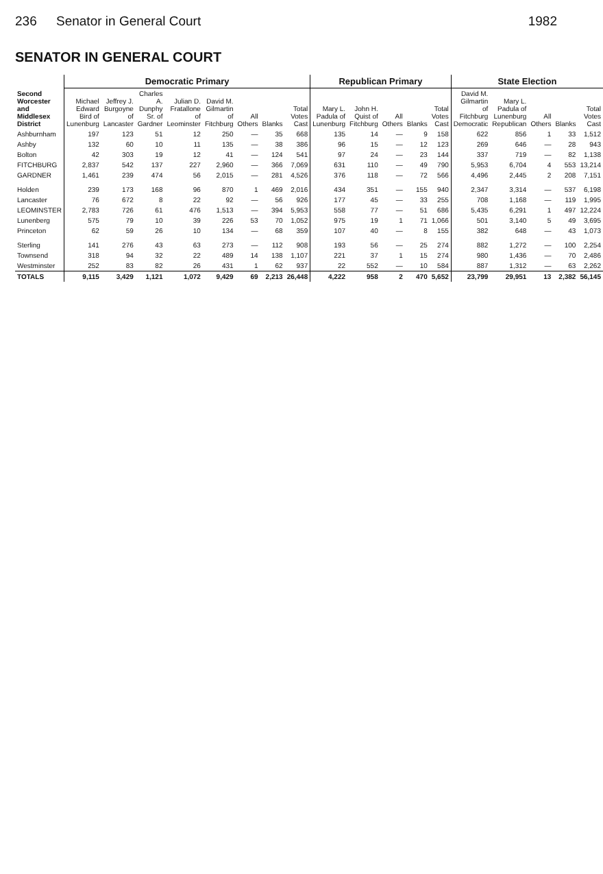236 Senator in General Court 1982
SENATOR IN GENERAL COURT
| Second Worcester and Middlesex District | Democratic Primary | | | | | | | | Republican Primary | | | | | State Election | | | | |
| --- | --- | --- | --- | --- | --- | --- | --- | --- | --- | --- | --- | --- | --- | --- | --- | --- | --- | --- |
| | Michael Edward Bird of Lunenburg | Jeffrey J. Burgoyne of Lancaster | Charles A. Dunphy Sr. of Gardner | Julian D. Fratallone of Leominster | David M. Gilmartin of Fitchburg | All Others | Blanks | Total Votes Cast | Mary L. Padula of Lunenburg | John H. Quist of Fitchburg | All Others | Blanks | Total Votes Cast | David M. Gilmartin of Fitchburg Democratic | Mary L. Padula of Lunenburg Republican | All Others | Blanks | Total Votes Cast |
| Ashburnham | 197 | 123 | 51 | 12 | 250 | — | 35 | 668 | 135 | 14 | — | 9 | 158 | 622 | 856 | 1 | 33 | 1,512 |
| Ashby | 132 | 60 | 10 | 11 | 135 | — | 38 | 386 | 96 | 15 | — | 12 | 123 | 269 | 646 | — | 28 | 943 |
| Bolton | 42 | 303 | 19 | 12 | 41 | — | 124 | 541 | 97 | 24 | — | 23 | 144 | 337 | 719 | — | 82 | 1,138 |
| FITCHBURG | 2,837 | 542 | 137 | 227 | 2,960 | — | 366 | 7,069 | 631 | 110 | — | 49 | 790 | 5,953 | 6,704 | 4 | 553 | 13,214 |
| GARDNER | 1,461 | 239 | 474 | 56 | 2,015 | — | 281 | 4,526 | 376 | 118 | — | 72 | 566 | 4,496 | 2,445 | 2 | 208 | 7,151 |
| Holden | 239 | 173 | 168 | 96 | 870 | 1 | 469 | 2,016 | 434 | 351 | — | 155 | 940 | 2,347 | 3,314 | — | 537 | 6,198 |
| Lancaster | 76 | 672 | 8 | 22 | 92 | — | 56 | 926 | 177 | 45 | — | 33 | 255 | 708 | 1,168 | — | 119 | 1,995 |
| LEOMINSTER | 2,783 | 726 | 61 | 476 | 1,513 | — | 394 | 5,953 | 558 | 77 | — | 51 | 686 | 5,435 | 6,291 | 1 | 497 | 12,224 |
| Lunenberg | 575 | 79 | 10 | 39 | 226 | 53 | 70 | 1,052 | 975 | 19 | 1 | 71 | 1,066 | 501 | 3,140 | 5 | 49 | 3,695 |
| Princeton | 62 | 59 | 26 | 10 | 134 | — | 68 | 359 | 107 | 40 | — | 8 | 155 | 382 | 648 | — | 43 | 1,073 |
| Sterling | 141 | 276 | 43 | 63 | 273 | — | 112 | 908 | 193 | 56 | — | 25 | 274 | 882 | 1,272 | — | 100 | 2,254 |
| Townsend | 318 | 94 | 32 | 22 | 489 | 14 | 138 | 1,107 | 221 | 37 | 1 | 15 | 274 | 980 | 1,436 | — | 70 | 2,486 |
| Westminster | 252 | 83 | 82 | 26 | 431 | 1 | 62 | 937 | 22 | 552 | — | 10 | 584 | 887 | 1,312 | — | 63 | 2,262 |
| TOTALS | 9,115 | 3,429 | 1,121 | 1,072 | 9,429 | 69 | 2,213 | 26,448 | 4,222 | 958 | 2 | 470 | 5,652 | 23,799 | 29,951 | 13 | 2,382 | 56,145 |